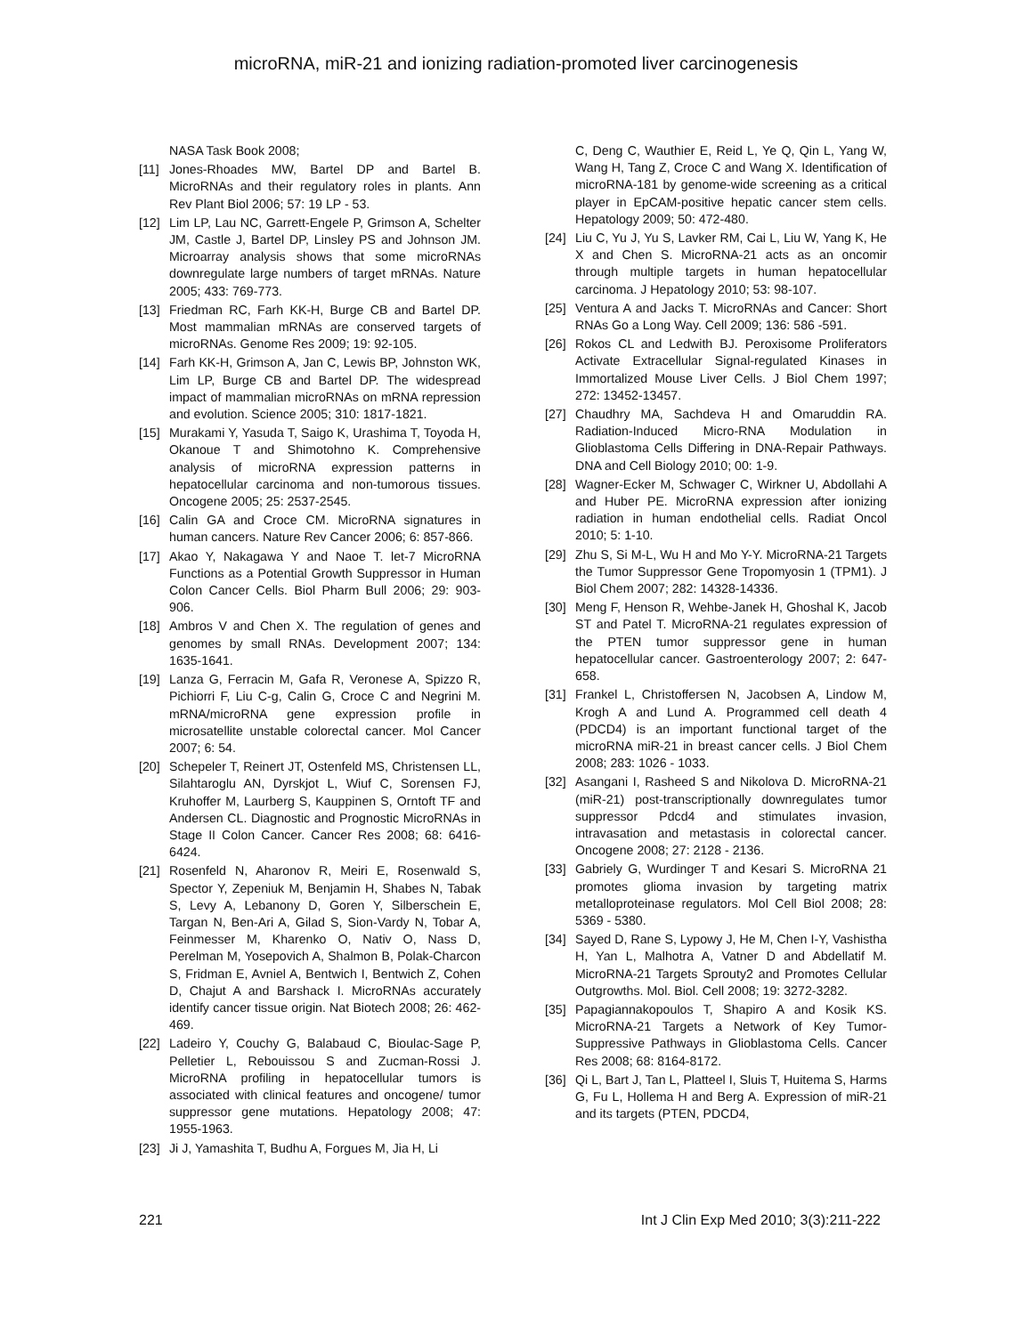microRNA, miR-21 and ionizing radiation-promoted liver carcinogenesis
NASA Task Book 2008;
[11] Jones-Rhoades MW, Bartel DP and Bartel B. MicroRNAs and their regulatory roles in plants. Ann Rev Plant Biol 2006; 57: 19 LP - 53.
[12] Lim LP, Lau NC, Garrett-Engele P, Grimson A, Schelter JM, Castle J, Bartel DP, Linsley PS and Johnson JM. Microarray analysis shows that some microRNAs downregulate large numbers of target mRNAs. Nature 2005; 433: 769-773.
[13] Friedman RC, Farh KK-H, Burge CB and Bartel DP. Most mammalian mRNAs are conserved targets of microRNAs. Genome Res 2009; 19: 92-105.
[14] Farh KK-H, Grimson A, Jan C, Lewis BP, Johnston WK, Lim LP, Burge CB and Bartel DP. The widespread impact of mammalian microRNAs on mRNA repression and evolution. Science 2005; 310: 1817-1821.
[15] Murakami Y, Yasuda T, Saigo K, Urashima T, Toyoda H, Okanoue T and Shimotohno K. Comprehensive analysis of microRNA expression patterns in hepatocellular carcinoma and non-tumorous tissues. Oncogene 2005; 25: 2537-2545.
[16] Calin GA and Croce CM. MicroRNA signatures in human cancers. Nature Rev Cancer 2006; 6: 857-866.
[17] Akao Y, Nakagawa Y and Naoe T. let-7 MicroRNA Functions as a Potential Growth Suppressor in Human Colon Cancer Cells. Biol Pharm Bull 2006; 29: 903-906.
[18] Ambros V and Chen X. The regulation of genes and genomes by small RNAs. Development 2007; 134: 1635-1641.
[19] Lanza G, Ferracin M, Gafa R, Veronese A, Spizzo R, Pichiorri F, Liu C-g, Calin G, Croce C and Negrini M. mRNA/microRNA gene expression profile in microsatellite unstable colorectal cancer. Mol Cancer 2007; 6: 54.
[20] Schepeler T, Reinert JT, Ostenfeld MS, Christensen LL, Silahtaroglu AN, Dyrskjot L, Wiuf C, Sorensen FJ, Kruhoffer M, Laurberg S, Kauppinen S, Orntoft TF and Andersen CL. Diagnostic and Prognostic MicroRNAs in Stage II Colon Cancer. Cancer Res 2008; 68: 6416-6424.
[21] Rosenfeld N, Aharonov R, Meiri E, Rosenwald S, Spector Y, Zepeniuk M, Benjamin H, Shabes N, Tabak S, Levy A, Lebanony D, Goren Y, Silberschein E, Targan N, Ben-Ari A, Gilad S, Sion-Vardy N, Tobar A, Feinmesser M, Kharenko O, Nativ O, Nass D, Perelman M, Yosepovich A, Shalmon B, Polak-Charcon S, Fridman E, Avniel A, Bentwich I, Bentwich Z, Cohen D, Chajut A and Barshack I. MicroRNAs accurately identify cancer tissue origin. Nat Biotech 2008; 26: 462-469.
[22] Ladeiro Y, Couchy G, Balabaud C, Bioulac-Sage P, Pelletier L, Rebouissou S and Zucman-Rossi J. MicroRNA profiling in hepatocellular tumors is associated with clinical features and oncogene/ tumor suppressor gene mutations. Hepatology 2008; 47: 1955-1963.
[23] Ji J, Yamashita T, Budhu A, Forgues M, Jia H, Li
C, Deng C, Wauthier E, Reid L, Ye Q, Qin L, Yang W, Wang H, Tang Z, Croce C and Wang X. Identification of microRNA-181 by genome-wide screening as a critical player in EpCAM-positive hepatic cancer stem cells. Hepatology 2009; 50: 472-480.
[24] Liu C, Yu J, Yu S, Lavker RM, Cai L, Liu W, Yang K, He X and Chen S. MicroRNA-21 acts as an oncomir through multiple targets in human hepatocellular carcinoma. J Hepatology 2010; 53: 98-107.
[25] Ventura A and Jacks T. MicroRNAs and Cancer: Short RNAs Go a Long Way. Cell 2009; 136: 586 -591.
[26] Rokos CL and Ledwith BJ. Peroxisome Proliferators Activate Extracellular Signal-regulated Kinases in Immortalized Mouse Liver Cells. J Biol Chem 1997; 272: 13452-13457.
[27] Chaudhry MA, Sachdeva H and Omaruddin RA. Radiation-Induced Micro-RNA Modulation in Glioblastoma Cells Differing in DNA-Repair Pathways. DNA and Cell Biology 2010; 00: 1-9.
[28] Wagner-Ecker M, Schwager C, Wirkner U, Abdollahi A and Huber PE. MicroRNA expression after ionizing radiation in human endothelial cells. Radiat Oncol 2010; 5: 1-10.
[29] Zhu S, Si M-L, Wu H and Mo Y-Y. MicroRNA-21 Targets the Tumor Suppressor Gene Tropomyosin 1 (TPM1). J Biol Chem 2007; 282: 14328-14336.
[30] Meng F, Henson R, Wehbe-Janek H, Ghoshal K, Jacob ST and Patel T. MicroRNA-21 regulates expression of the PTEN tumor suppressor gene in human hepatocellular cancer. Gastroenterology 2007; 2: 647-658.
[31] Frankel L, Christoffersen N, Jacobsen A, Lindow M, Krogh A and Lund A. Programmed cell death 4 (PDCD4) is an important functional target of the microRNA miR-21 in breast cancer cells. J Biol Chem 2008; 283: 1026 - 1033.
[32] Asangani I, Rasheed S and Nikolova D. MicroRNA-21 (miR-21) post-transcriptionally downregulates tumor suppressor Pdcd4 and stimulates invasion, intravasation and metastasis in colorectal cancer. Oncogene 2008; 27: 2128 - 2136.
[33] Gabriely G, Wurdinger T and Kesari S. MicroRNA 21 promotes glioma invasion by targeting matrix metalloproteinase regulators. Mol Cell Biol 2008; 28: 5369 - 5380.
[34] Sayed D, Rane S, Lypowy J, He M, Chen I-Y, Vashistha H, Yan L, Malhotra A, Vatner D and Abdellatif M. MicroRNA-21 Targets Sprouty2 and Promotes Cellular Outgrowths. Mol. Biol. Cell 2008; 19: 3272-3282.
[35] Papagiannakopoulos T, Shapiro A and Kosik KS. MicroRNA-21 Targets a Network of Key Tumor-Suppressive Pathways in Glioblastoma Cells. Cancer Res 2008; 68: 8164-8172.
[36] Qi L, Bart J, Tan L, Platteel I, Sluis T, Huitema S, Harms G, Fu L, Hollema H and Berg A. Expression of miR-21 and its targets (PTEN, PDCD4,
221 Int J Clin Exp Med 2010; 3(3):211-222